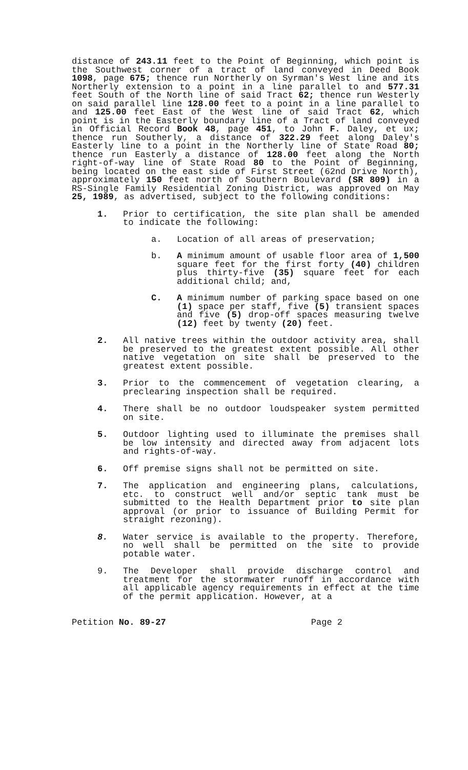distance of 243.11 feet to the Point of Beginning, which point is the Southwest corner of a tract of land conveyed in Deed Book 1098, page 675; thence run Northerly on Syrman's West line and its Northerly extension to a point in a line parallel to and 577.31 feet South of the North line of said Tract 62; thence run Westerly on said parallel line 128.00 feet to a point in a line parallel to and 125.00 feet East of the West line of said Tract 62, which point is in the Easterly boundary line of a Tract of land conveyed in Official Record Book 48, page 451, to John F. Daley, et ux; thence run Southerly, a distance of 322.29 feet along Daley's Easterly line to a point in the Northerly line of State Road 80; thence run Easterly a distance of 128.00 feet along the North right-of-way line of State Road 80 to the Point of Beginning, being located on the east side of First Street (62nd Drive North), approximately 150 feet north of Southern Boulevard (SR 809) in a RS-Single Family Residential Zoning District, was approved on May 25, 1989, as advertised, subject to the following conditions:
1. Prior to certification, the site plan shall be amended to indicate the following:
a. Location of all areas of preservation;
b. A minimum amount of usable floor area of 1,500 square feet for the first forty (40) children plus thirty-five (35) square feet for each additional child; and,
C. A minimum number of parking space based on one (1) space per staff, five (5) transient spaces and five (5) drop-off spaces measuring twelve (12) feet by twenty (20) feet.
2. All native trees within the outdoor activity area, shall be preserved to the greatest extent possible. All other native vegetation on site shall be preserved to the greatest extent possible.
3. Prior to the commencement of vegetation clearing, a preclearing inspection shall be required.
4. There shall be no outdoor loudspeaker system permitted on site.
5. Outdoor lighting used to illuminate the premises shall be low intensity and directed away from adjacent lots and rights-of-way.
6. Off premise signs shall not be permitted on site.
7. The application and engineering plans, calculations, etc. to construct well and/or septic tank must be submitted to the Health Department prior to site plan approval (or prior to issuance of Building Permit for straight rezoning).
8. Water service is available to the property. Therefore, no well shall be permitted on the site to provide potable water.
9. The Developer shall provide discharge control and treatment for the stormwater runoff in accordance with all applicable agency requirements in effect at the time of the permit application. However, at a
Petition No. 89-27 Page 2